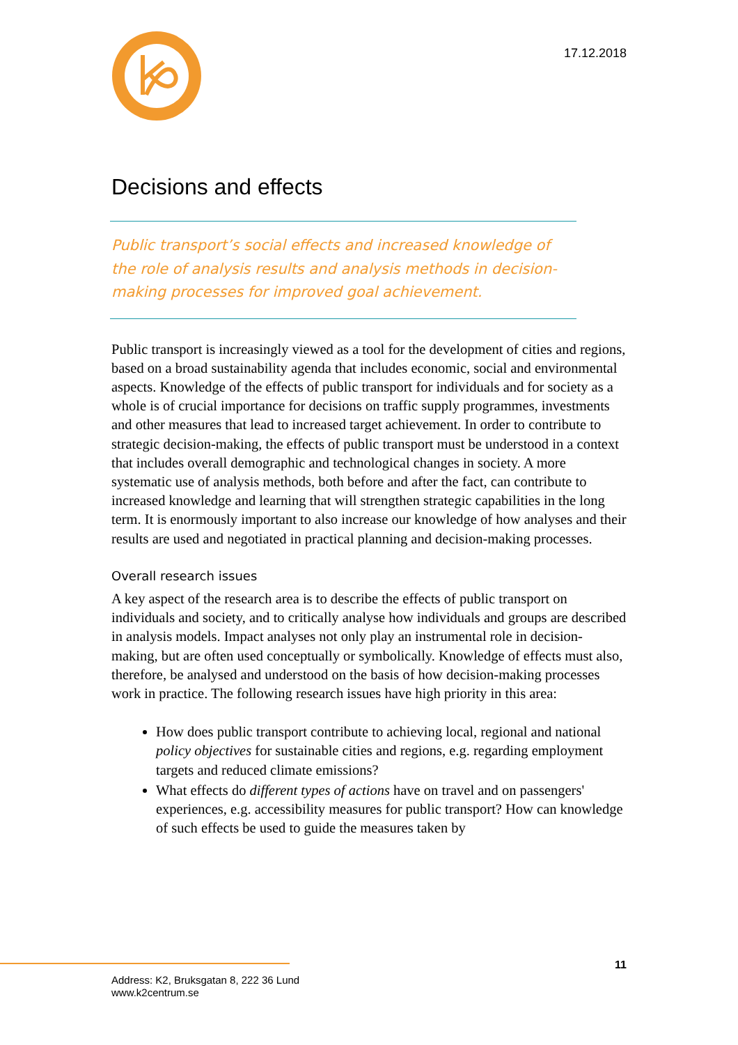17.12.2018
Decisions and effects
Public transport’s social effects and increased knowledge of the role of analysis results and analysis methods in decision-making processes for improved goal achievement.
Public transport is increasingly viewed as a tool for the development of cities and regions, based on a broad sustainability agenda that includes economic, social and environmental aspects. Knowledge of the effects of public transport for individuals and for society as a whole is of crucial importance for decisions on traffic supply programmes, investments and other measures that lead to increased target achievement. In order to contribute to strategic decision-making, the effects of public transport must be understood in a context that includes overall demographic and technological changes in society. A more systematic use of analysis methods, both before and after the fact, can contribute to increased knowledge and learning that will strengthen strategic capabilities in the long term. It is enormously important to also increase our knowledge of how analyses and their results are used and negotiated in practical planning and decision-making processes.
Overall research issues
A key aspect of the research area is to describe the effects of public transport on individuals and society, and to critically analyse how individuals and groups are described in analysis models. Impact analyses not only play an instrumental role in decision-making, but are often used conceptually or symbolically. Knowledge of effects must also, therefore, be analysed and understood on the basis of how decision-making processes work in practice. The following research issues have high priority in this area:
How does public transport contribute to achieving local, regional and national policy objectives for sustainable cities and regions, e.g. regarding employment targets and reduced climate emissions?
What effects do different types of actions have on travel and on passengers' experiences, e.g. accessibility measures for public transport? How can knowledge of such effects be used to guide the measures taken by
11
Address: K2, Bruksgatan 8, 222 36 Lund
www.k2centrum.se